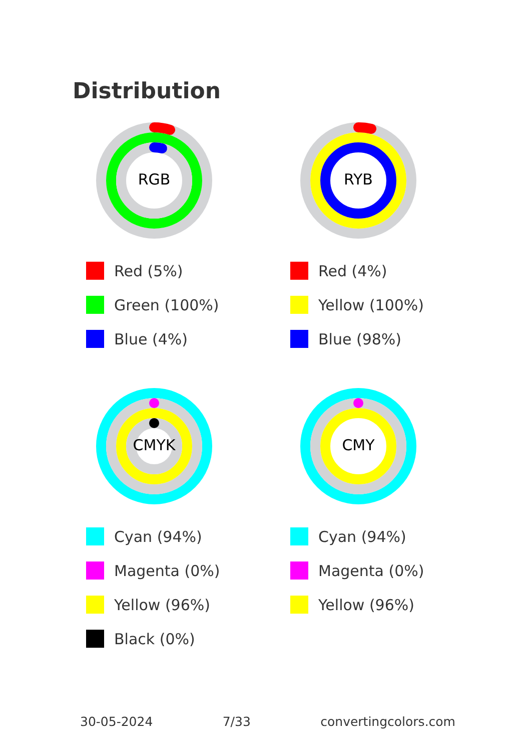Distribution
RGB
Red (5%)
Green (100%)
Blue (4%)
RYB
Red (4%)
Yellow (100%)
Blue (98%)
CMYK
Cyan (94%)
Magenta (0%)
Yellow (96%)
Black (0%)
CMY
Cyan (94%)
Magenta (0%)
Yellow (96%)
30-05-2024 7/33 convertingcolors.com